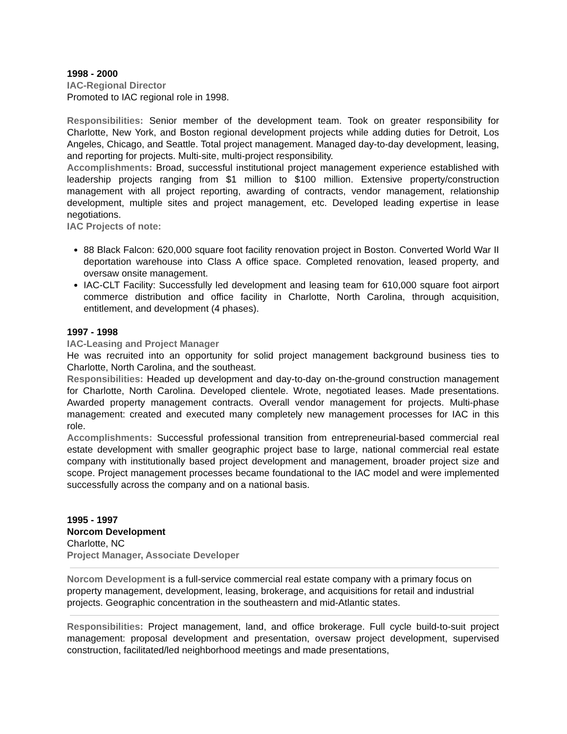1998 - 2000
IAC-Regional Director
Promoted to IAC regional role in 1998.
Responsibilities: Senior member of the development team. Took on greater responsibility for Charlotte, New York, and Boston regional development projects while adding duties for Detroit, Los Angeles, Chicago, and Seattle. Total project management. Managed day-to-day development, leasing, and reporting for projects. Multi-site, multi-project responsibility.
Accomplishments: Broad, successful institutional project management experience established with leadership projects ranging from $1 million to $100 million. Extensive property/construction management with all project reporting, awarding of contracts, vendor management, relationship development, multiple sites and project management, etc. Developed leading expertise in lease negotiations.
IAC Projects of note:
88 Black Falcon: 620,000 square foot facility renovation project in Boston. Converted World War II deportation warehouse into Class A office space. Completed renovation, leased property, and oversaw onsite management.
IAC-CLT Facility: Successfully led development and leasing team for 610,000 square foot airport commerce distribution and office facility in Charlotte, North Carolina, through acquisition, entitlement, and development (4 phases).
1997 - 1998
IAC-Leasing and Project Manager
He was recruited into an opportunity for solid project management background business ties to Charlotte, North Carolina, and the southeast.
Responsibilities: Headed up development and day-to-day on-the-ground construction management for Charlotte, North Carolina. Developed clientele. Wrote, negotiated leases. Made presentations. Awarded property management contracts. Overall vendor management for projects. Multi-phase management: created and executed many completely new management processes for IAC in this role.
Accomplishments: Successful professional transition from entrepreneurial-based commercial real estate development with smaller geographic project base to large, national commercial real estate company with institutionally based project development and management, broader project size and scope. Project management processes became foundational to the IAC model and were implemented successfully across the company and on a national basis.
1995 - 1997
Norcom Development
Charlotte, NC
Project Manager, Associate Developer
Norcom Development is a full-service commercial real estate company with a primary focus on property management, development, leasing, brokerage, and acquisitions for retail and industrial projects. Geographic concentration in the southeastern and mid-Atlantic states.
Responsibilities: Project management, land, and office brokerage. Full cycle build-to-suit project management: proposal development and presentation, oversaw project development, supervised construction, facilitated/led neighborhood meetings and made presentations,